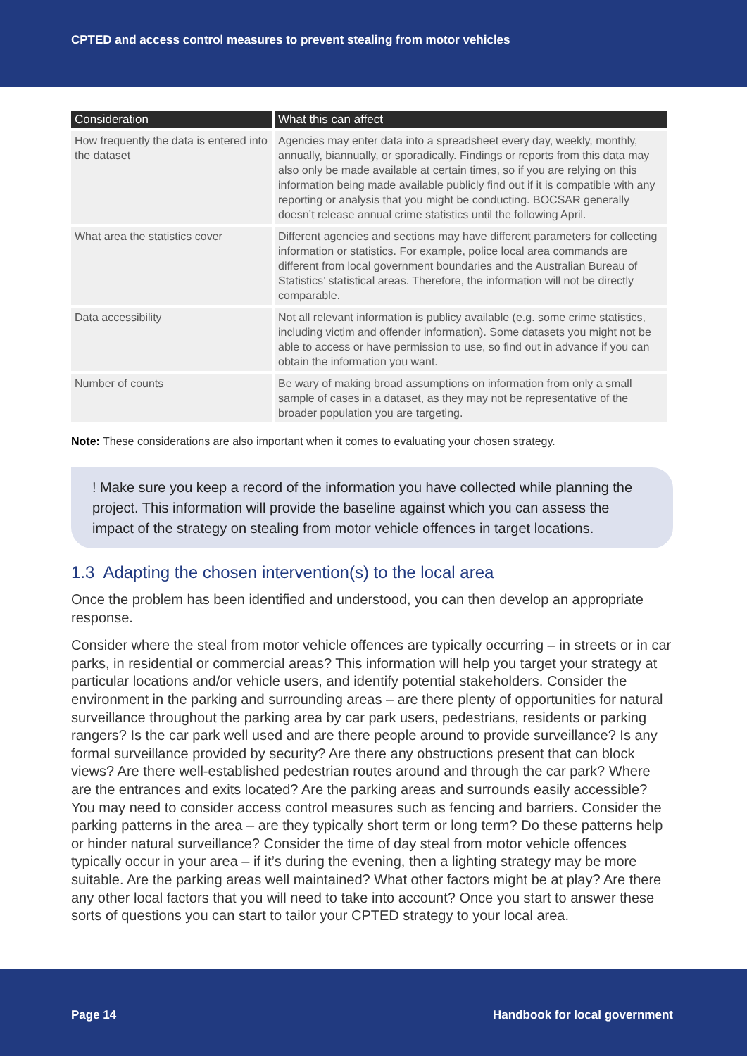CPTED and access control measures to prevent stealing from motor vehicles
| Consideration | What this can affect |
| --- | --- |
| How frequently the data is entered into the dataset | Agencies may enter data into a spreadsheet every day, weekly, monthly, annually, biannually, or sporadically. Findings or reports from this data may also only be made available at certain times, so if you are relying on this information being made available publicly find out if it is compatible with any reporting or analysis that you might be conducting. BOCSAR generally doesn’t release annual crime statistics until the following April. |
| What area the statistics cover | Different agencies and sections may have different parameters for collecting information or statistics. For example, police local area commands are different from local government boundaries and the Australian Bureau of Statistics’ statistical areas. Therefore, the information will not be directly comparable. |
| Data accessibility | Not all relevant information is publicy available (e.g. some crime statistics, including victim and offender information). Some datasets you might not be able to access or have permission to use, so find out in advance if you can obtain the information you want. |
| Number of counts | Be wary of making broad assumptions on information from only a small sample of cases in a dataset, as they may not be representative of the broader population you are targeting. |
Note: These considerations are also important when it comes to evaluating your chosen strategy.
! Make sure you keep a record of the information you have collected while planning the project. This information will provide the baseline against which you can assess the impact of the strategy on stealing from motor vehicle offences in target locations.
1.3 Adapting the chosen intervention(s) to the local area
Once the problem has been identified and understood, you can then develop an appropriate response.
Consider where the steal from motor vehicle offences are typically occurring – in streets or in car parks, in residential or commercial areas? This information will help you target your strategy at particular locations and/or vehicle users, and identify potential stakeholders. Consider the environment in the parking and surrounding areas – are there plenty of opportunities for natural surveillance throughout the parking area by car park users, pedestrians, residents or parking rangers? Is the car park well used and are there people around to provide surveillance? Is any formal surveillance provided by security? Are there any obstructions present that can block views? Are there well-established pedestrian routes around and through the car park? Where are the entrances and exits located? Are the parking areas and surrounds easily accessible? You may need to consider access control measures such as fencing and barriers. Consider the parking patterns in the area – are they typically short term or long term? Do these patterns help or hinder natural surveillance? Consider the time of day steal from motor vehicle offences typically occur in your area – if it’s during the evening, then a lighting strategy may be more suitable. Are the parking areas well maintained? What other factors might be at play? Are there any other local factors that you will need to take into account? Once you start to answer these sorts of questions you can start to tailor your CPTED strategy to your local area.
Page 14 Handbook for local government